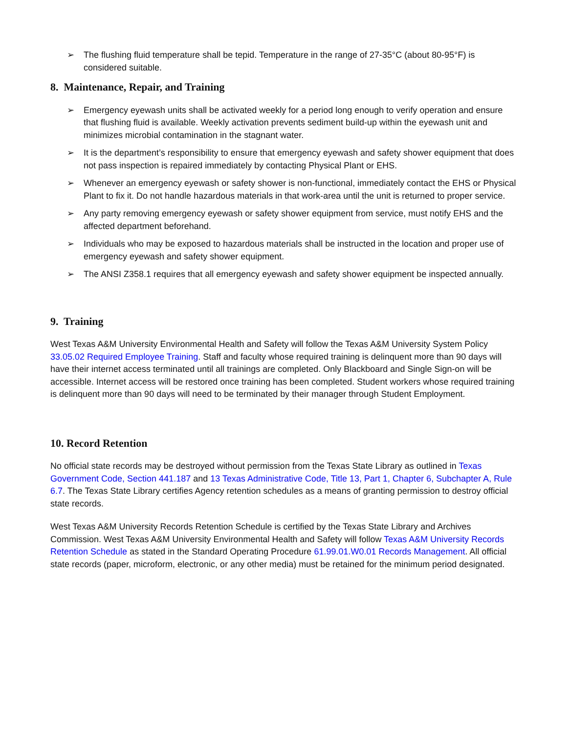➢ The flushing fluid temperature shall be tepid. Temperature in the range of 27-35°C (about 80-95°F) is considered suitable.
8. Maintenance, Repair, and Training
➢ Emergency eyewash units shall be activated weekly for a period long enough to verify operation and ensure that flushing fluid is available. Weekly activation prevents sediment build-up within the eyewash unit and minimizes microbial contamination in the stagnant water.
➢ It is the department’s responsibility to ensure that emergency eyewash and safety shower equipment that does not pass inspection is repaired immediately by contacting Physical Plant or EHS.
➢ Whenever an emergency eyewash or safety shower is non-functional, immediately contact the EHS or Physical Plant to fix it. Do not handle hazardous materials in that work-area until the unit is returned to proper service.
➢ Any party removing emergency eyewash or safety shower equipment from service, must notify EHS and the affected department beforehand.
➢ Individuals who may be exposed to hazardous materials shall be instructed in the location and proper use of emergency eyewash and safety shower equipment.
➢ The ANSI Z358.1 requires that all emergency eyewash and safety shower equipment be inspected annually.
9. Training
West Texas A&M University Environmental Health and Safety will follow the Texas A&M University System Policy 33.05.02 Required Employee Training. Staff and faculty whose required training is delinquent more than 90 days will have their internet access terminated until all trainings are completed. Only Blackboard and Single Sign-on will be accessible. Internet access will be restored once training has been completed. Student workers whose required training is delinquent more than 90 days will need to be terminated by their manager through Student Employment.
10. Record Retention
No official state records may be destroyed without permission from the Texas State Library as outlined in Texas Government Code, Section 441.187 and 13 Texas Administrative Code, Title 13, Part 1, Chapter 6, Subchapter A, Rule 6.7. The Texas State Library certifies Agency retention schedules as a means of granting permission to destroy official state records.
West Texas A&M University Records Retention Schedule is certified by the Texas State Library and Archives Commission. West Texas A&M University Environmental Health and Safety will follow Texas A&M University Records Retention Schedule as stated in the Standard Operating Procedure 61.99.01.W0.01 Records Management. All official state records (paper, microform, electronic, or any other media) must be retained for the minimum period designated.